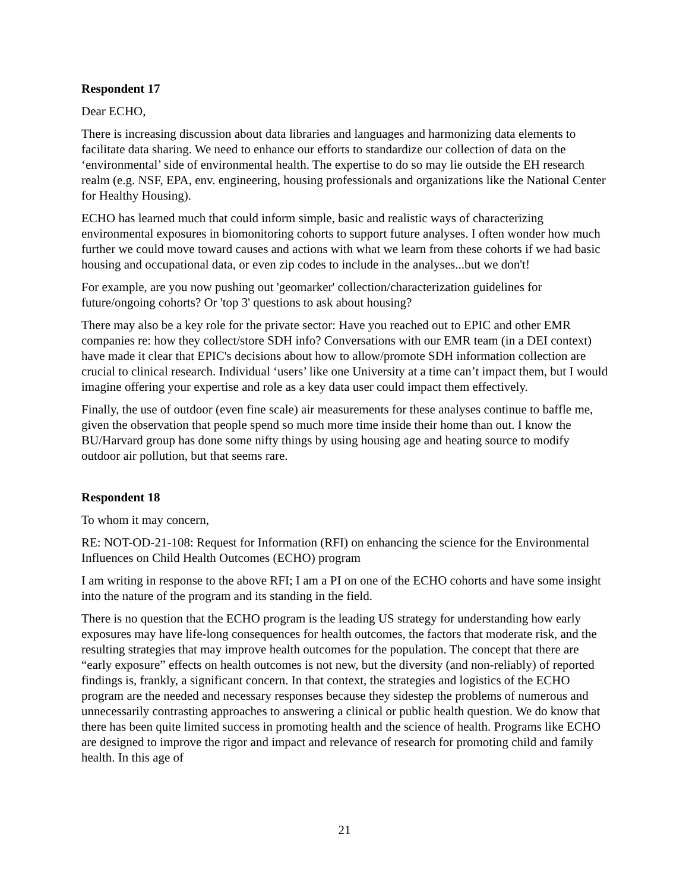Respondent 17
Dear ECHO,
There is increasing discussion about data libraries and languages and harmonizing data elements to facilitate data sharing. We need to enhance our efforts to standardize our collection of data on the ‘environmental’ side of environmental health. The expertise to do so may lie outside the EH research realm (e.g. NSF, EPA, env. engineering, housing professionals and organizations like the National Center for Healthy Housing).
ECHO has learned much that could inform simple, basic and realistic ways of characterizing environmental exposures in biomonitoring cohorts to support future analyses. I often wonder how much further we could move toward causes and actions with what we learn from these cohorts if we had basic housing and occupational data, or even zip codes to include in the analyses...but we don't!
For example, are you now pushing out 'geomarker' collection/characterization guidelines for future/ongoing cohorts? Or 'top 3' questions to ask about housing?
There may also be a key role for the private sector: Have you reached out to EPIC and other EMR companies re: how they collect/store SDH info? Conversations with our EMR team (in a DEI context) have made it clear that EPIC's decisions about how to allow/promote SDH information collection are crucial to clinical research. Individual ‘users’ like one University at a time can’t impact them, but I would imagine offering your expertise and role as a key data user could impact them effectively.
Finally, the use of outdoor (even fine scale) air measurements for these analyses continue to baffle me, given the observation that people spend so much more time inside their home than out. I know the BU/Harvard group has done some nifty things by using housing age and heating source to modify outdoor air pollution, but that seems rare.
Respondent 18
To whom it may concern,
RE: NOT-OD-21-108: Request for Information (RFI) on enhancing the science for the Environmental Influences on Child Health Outcomes (ECHO) program
I am writing in response to the above RFI; I am a PI on one of the ECHO cohorts and have some insight into the nature of the program and its standing in the field.
There is no question that the ECHO program is the leading US strategy for understanding how early exposures may have life-long consequences for health outcomes, the factors that moderate risk, and the resulting strategies that may improve health outcomes for the population. The concept that there are “early exposure” effects on health outcomes is not new, but the diversity (and non-reliably) of reported findings is, frankly, a significant concern. In that context, the strategies and logistics of the ECHO program are the needed and necessary responses because they sidestep the problems of numerous and unnecessarily contrasting approaches to answering a clinical or public health question. We do know that there has been quite limited success in promoting health and the science of health. Programs like ECHO are designed to improve the rigor and impact and relevance of research for promoting child and family health. In this age of
21